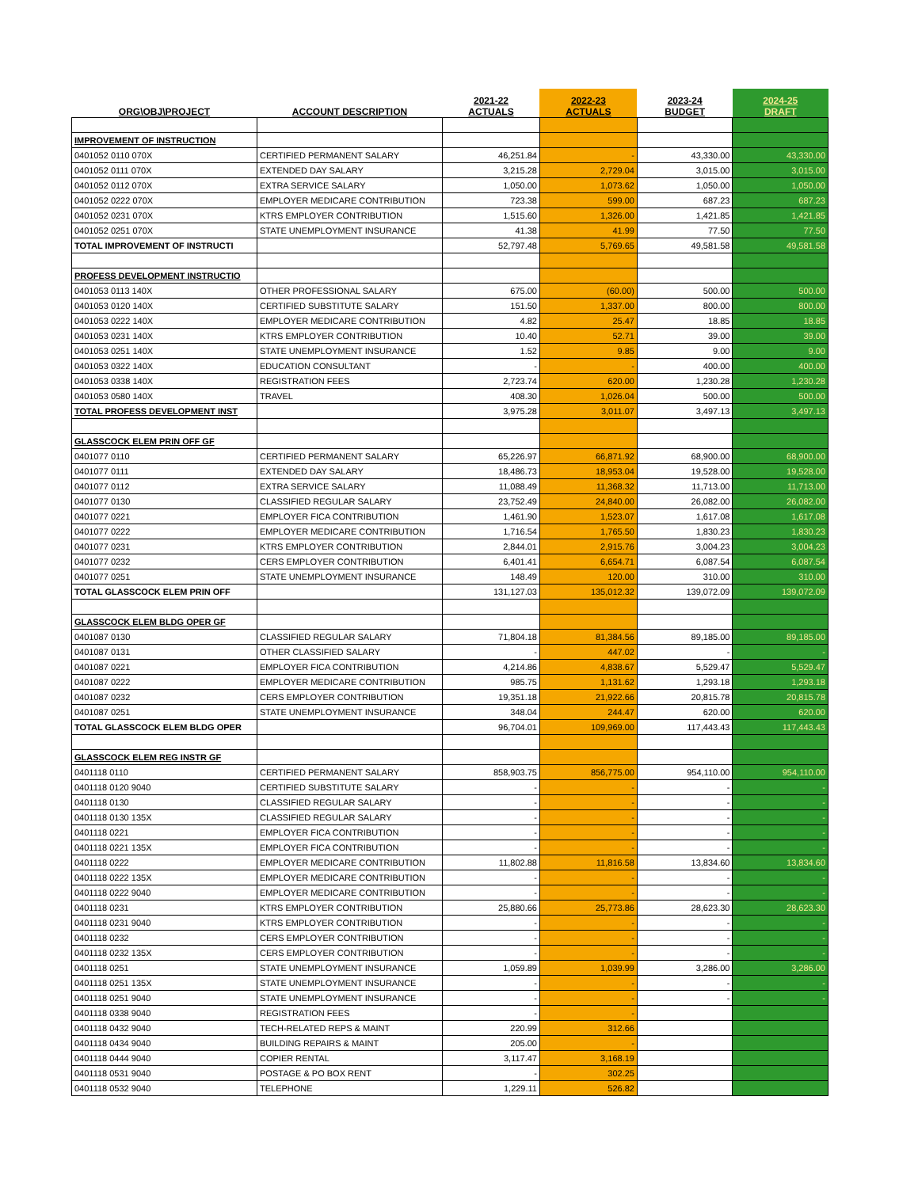| ORG\OBJ\PROJECT | ACCOUNT DESCRIPTION | 2021-22 ACTUALS | 2022-23 ACTUALS | 2023-24 BUDGET | 2024-25 DRAFT |
| --- | --- | --- | --- | --- | --- |
| IMPROVEMENT OF INSTRUCTION | | | | | |
| 0401052 0110 070X | CERTIFIED PERMANENT SALARY | 46,251.84 | - | 43,330.00 | 43,330.00 |
| 0401052 0111 070X | EXTENDED DAY SALARY | 3,215.28 | 2,729.04 | 3,015.00 | 3,015.00 |
| 0401052 0112 070X | EXTRA SERVICE SALARY | 1,050.00 | 1,073.62 | 1,050.00 | 1,050.00 |
| 0401052 0222 070X | EMPLOYER MEDICARE CONTRIBUTION | 723.38 | 599.00 | 687.23 | 687.23 |
| 0401052 0231 070X | KTRS EMPLOYER CONTRIBUTION | 1,515.60 | 1,326.00 | 1,421.85 | 1,421.85 |
| 0401052 0251 070X | STATE UNEMPLOYMENT INSURANCE | 41.38 | 41.99 | 77.50 | 77.50 |
| TOTAL IMPROVEMENT OF INSTRUCTI | | 52,797.48 | 5,769.65 | 49,581.58 | 49,581.58 |
| PROFESS DEVELOPMENT INSTRUCTIO | | | | | |
| 0401053 0113 140X | OTHER PROFESSIONAL SALARY | 675.00 | (60.00) | 500.00 | 500.00 |
| 0401053 0120 140X | CERTIFIED SUBSTITUTE SALARY | 151.50 | 1,337.00 | 800.00 | 800.00 |
| 0401053 0222 140X | EMPLOYER MEDICARE CONTRIBUTION | 4.82 | 25.47 | 18.85 | 18.85 |
| 0401053 0231 140X | KTRS EMPLOYER CONTRIBUTION | 10.40 | 52.71 | 39.00 | 39.00 |
| 0401053 0251 140X | STATE UNEMPLOYMENT INSURANCE | 1.52 | 9.85 | 9.00 | 9.00 |
| 0401053 0322 140X | EDUCATION CONSULTANT | - | - | 400.00 | 400.00 |
| 0401053 0338 140X | REGISTRATION FEES | 2,723.74 | 620.00 | 1,230.28 | 1,230.28 |
| 0401053 0580 140X | TRAVEL | 408.30 | 1,026.04 | 500.00 | 500.00 |
| TOTAL PROFESS DEVELOPMENT INST | | 3,975.28 | 3,011.07 | 3,497.13 | 3,497.13 |
| GLASSCOCK ELEM PRIN OFF GF | | | | | |
| 0401077 0110 | CERTIFIED PERMANENT SALARY | 65,226.97 | 66,871.92 | 68,900.00 | 68,900.00 |
| 0401077 0111 | EXTENDED DAY SALARY | 18,486.73 | 18,953.04 | 19,528.00 | 19,528.00 |
| 0401077 0112 | EXTRA SERVICE SALARY | 11,088.49 | 11,368.32 | 11,713.00 | 11,713.00 |
| 0401077 0130 | CLASSIFIED REGULAR SALARY | 23,752.49 | 24,840.00 | 26,082.00 | 26,082.00 |
| 0401077 0221 | EMPLOYER FICA CONTRIBUTION | 1,461.90 | 1,523.07 | 1,617.08 | 1,617.08 |
| 0401077 0222 | EMPLOYER MEDICARE CONTRIBUTION | 1,716.54 | 1,765.50 | 1,830.23 | 1,830.23 |
| 0401077 0231 | KTRS EMPLOYER CONTRIBUTION | 2,844.01 | 2,915.76 | 3,004.23 | 3,004.23 |
| 0401077 0232 | CERS EMPLOYER CONTRIBUTION | 6,401.41 | 6,654.71 | 6,087.54 | 6,087.54 |
| 0401077 0251 | STATE UNEMPLOYMENT INSURANCE | 148.49 | 120.00 | 310.00 | 310.00 |
| TOTAL GLASSCOCK ELEM PRIN OFF | | 131,127.03 | 135,012.32 | 139,072.09 | 139,072.09 |
| GLASSCOCK ELEM BLDG OPER GF | | | | | |
| 0401087 0130 | CLASSIFIED REGULAR SALARY | 71,804.18 | 81,384.56 | 89,185.00 | 89,185.00 |
| 0401087 0131 | OTHER CLASSIFIED SALARY | - | 447.02 | - | - |
| 0401087 0221 | EMPLOYER FICA CONTRIBUTION | 4,214.86 | 4,838.67 | 5,529.47 | 5,529.47 |
| 0401087 0222 | EMPLOYER MEDICARE CONTRIBUTION | 985.75 | 1,131.62 | 1,293.18 | 1,293.18 |
| 0401087 0232 | CERS EMPLOYER CONTRIBUTION | 19,351.18 | 21,922.66 | 20,815.78 | 20,815.78 |
| 0401087 0251 | STATE UNEMPLOYMENT INSURANCE | 348.04 | 244.47 | 620.00 | 620.00 |
| TOTAL GLASSCOCK ELEM BLDG OPER | | 96,704.01 | 109,969.00 | 117,443.43 | 117,443.43 |
| GLASSCOCK ELEM REG INSTR GF | | | | | |
| 0401118 0110 | CERTIFIED PERMANENT SALARY | 858,903.75 | 856,775.00 | 954,110.00 | 954,110.00 |
| 0401118 0120 9040 | CERTIFIED SUBSTITUTE SALARY | - | - | - | - |
| 0401118 0130 | CLASSIFIED REGULAR SALARY | - | - | - | - |
| 0401118 0130 135X | CLASSIFIED REGULAR SALARY | - | - | - | - |
| 0401118 0221 | EMPLOYER FICA CONTRIBUTION | - | - | - | - |
| 0401118 0221 135X | EMPLOYER FICA CONTRIBUTION | - | - | - | - |
| 0401118 0222 | EMPLOYER MEDICARE CONTRIBUTION | 11,802.88 | 11,816.58 | 13,834.60 | 13,834.60 |
| 0401118 0222 135X | EMPLOYER MEDICARE CONTRIBUTION | - | - | - | - |
| 0401118 0222 9040 | EMPLOYER MEDICARE CONTRIBUTION | - | - | - | - |
| 0401118 0231 | KTRS EMPLOYER CONTRIBUTION | 25,880.66 | 25,773.86 | 28,623.30 | 28,623.30 |
| 0401118 0231 9040 | KTRS EMPLOYER CONTRIBUTION | - | - | - | - |
| 0401118 0232 | CERS EMPLOYER CONTRIBUTION | - | - | - | - |
| 0401118 0232 135X | CERS EMPLOYER CONTRIBUTION | - | - | - | - |
| 0401118 0251 | STATE UNEMPLOYMENT INSURANCE | 1,059.89 | 1,039.99 | 3,286.00 | 3,286.00 |
| 0401118 0251 135X | STATE UNEMPLOYMENT INSURANCE | - | - | - | - |
| 0401118 0251 9040 | STATE UNEMPLOYMENT INSURANCE | - | - | - | - |
| 0401118 0338 9040 | REGISTRATION FEES | - | - | | |
| 0401118 0432 9040 | TECH-RELATED REPS & MAINT | 220.99 | 312.66 | | |
| 0401118 0434 9040 | BUILDING REPAIRS & MAINT | 205.00 | - | | |
| 0401118 0444 9040 | COPIER RENTAL | 3,117.47 | 3,168.19 | | |
| 0401118 0531 9040 | POSTAGE & PO BOX RENT | - | 302.25 | | |
| 0401118 0532 9040 | TELEPHONE | 1,229.11 | 526.82 | | |